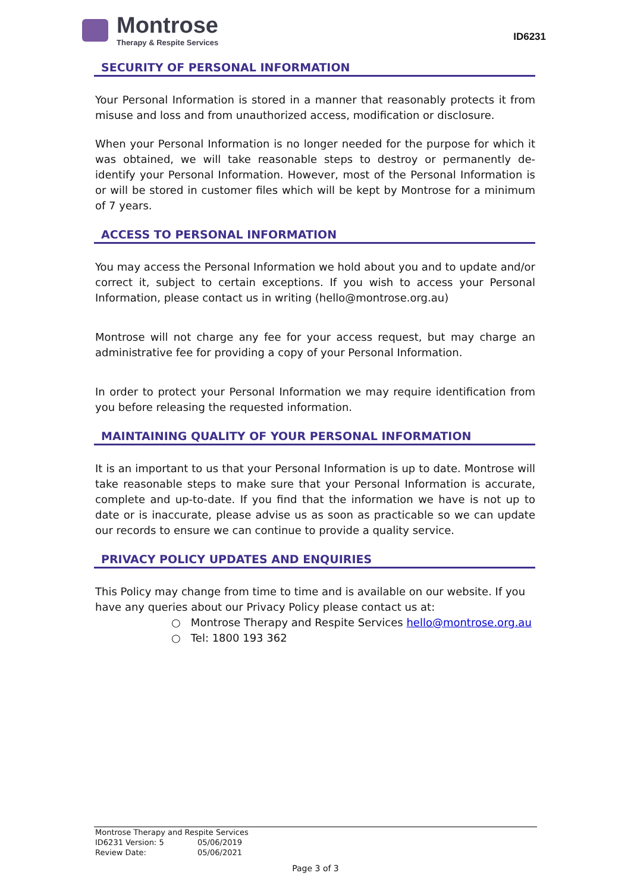Montrose
Therapy & Respite Services
ID6231
SECURITY OF PERSONAL INFORMATION
Your Personal Information is stored in a manner that reasonably protects it from misuse and loss and from unauthorized access, modification or disclosure.
When your Personal Information is no longer needed for the purpose for which it was obtained, we will take reasonable steps to destroy or permanently de-identify your Personal Information. However, most of the Personal Information is or will be stored in customer files which will be kept by Montrose for a minimum of 7 years.
ACCESS TO PERSONAL INFORMATION
You may access the Personal Information we hold about you and to update and/or correct it, subject to certain exceptions. If you wish to access your Personal Information, please contact us in writing (hello@montrose.org.au)
Montrose will not charge any fee for your access request, but may charge an administrative fee for providing a copy of your Personal Information.
In order to protect your Personal Information we may require identification from you before releasing the requested information.
MAINTAINING QUALITY OF YOUR PERSONAL INFORMATION
It is an important to us that your Personal Information is up to date. Montrose will take reasonable steps to make sure that your Personal Information is accurate, complete and up-to-date. If you find that the information we have is not up to date or is inaccurate, please advise us as soon as practicable so we can update our records to ensure we can continue to provide a quality service.
PRIVACY POLICY UPDATES AND ENQUIRIES
This Policy may change from time to time and is available on our website. If you have any queries about our Privacy Policy please contact us at:
○ Montrose Therapy and Respite Services hello@montrose.org.au
○ Tel: 1800 193 362
| Montrose Therapy and Respite Services | |
| ID6231 Version: 5 | 05/06/2019 |
| Review Date: | 05/06/2021 |
Page 3 of 3